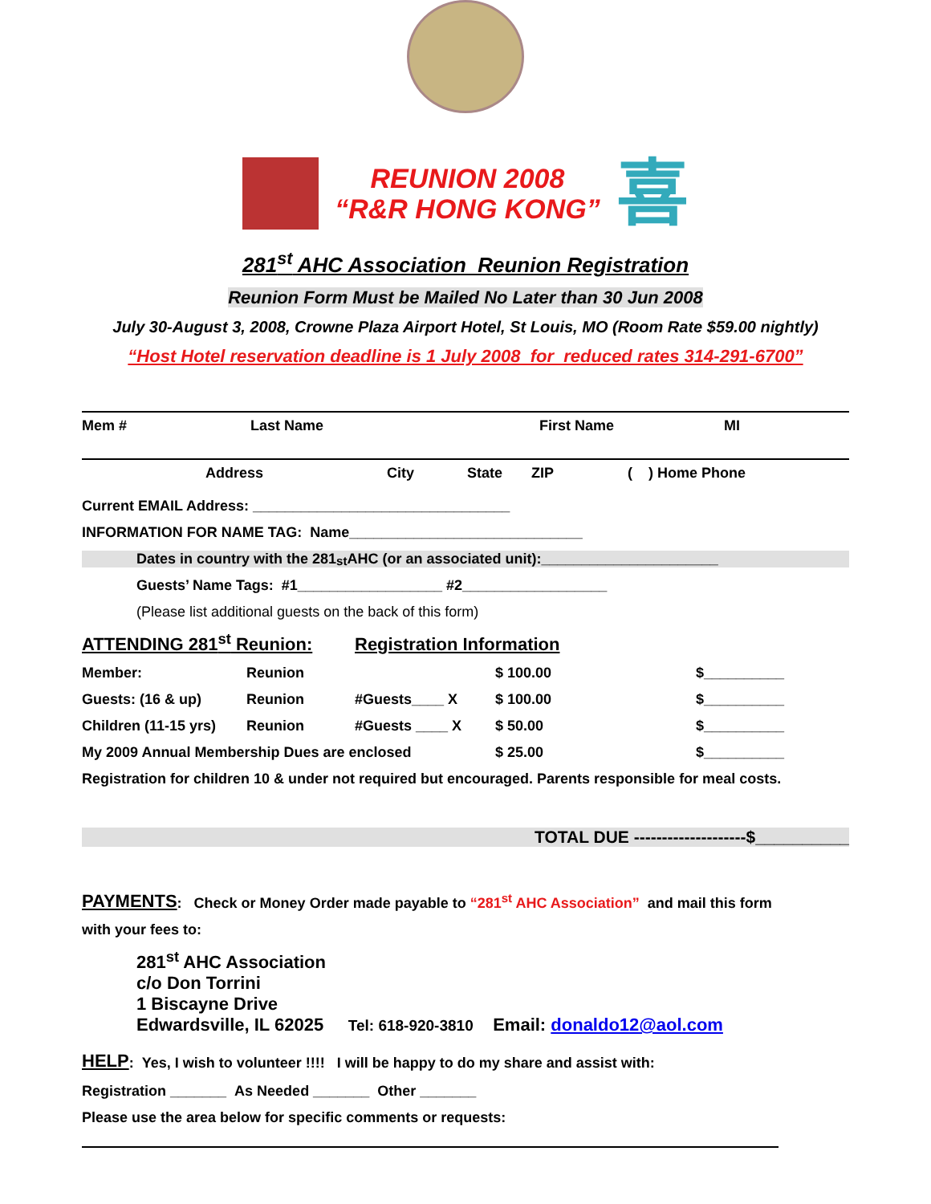REUNION 2008
“R&R HONG KONG”
喜
281<sup>st</sup> AHC Association Reunion Registration
Reunion Form Must be Mailed No Later than 30 Jun 2008
July 30-August 3, 2008, Crowne Plaza Airport Hotel, St Louis, MO (Room Rate $59.00 nightly)
“Host Hotel reservation deadline is 1 July 2008 for reduced rates 314-291-6700”
Mem # Last Name First Name MI
Address City State ZIP ( ) Home Phone
Current EMAIL Address: ________________________________
INFORMATION FOR NAME TAG: Name_____________________________
Dates in country with the 281<sup>st</sup> AHC (or an associated unit):______________________
Guests’ Name Tags: #1__________________ #2__________________
(Please list additional guests on the back of this form)
ATTENDING 281<sup>st</sup> Reunion: Registration Information
Member: Reunion $ 100.00 $__________
Guests: (16 & up) Reunion #Guests____ X $ 100.00 $__________
Children (11-15 yrs) Reunion #Guests ____ X $ 50.00 $__________
My 2009 Annual Membership Dues are enclosed $ 25.00 $__________
Registration for children 10 & under not required but encouraged. Parents responsible for meal costs.
TOTAL DUE --------------------$__________
PAYMENTS: Check or Money Order made payable to “281<sup>st</sup> AHC Association” and mail this form
with your fees to:
281<sup>st</sup> AHC Association
c/o Don Torrini
1 Biscayne Drive
Edwardsville, IL 62025 Tel: 618-920-3810 Email: donaldo12@aol.com
HELP: Yes, I wish to volunteer !!!! I will be happy to do my share and assist with:
Registration _______ As Needed _______ Other _______
Please use the area below for specific comments or requests: